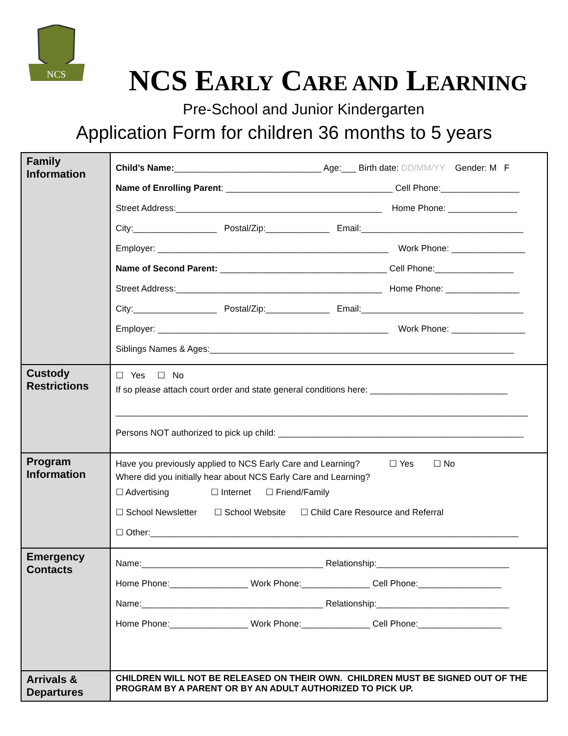NCS
NCS EARLY CARE AND LEARNING
Pre-School and Junior Kindergarten
Application Form for children 36 months to 5 years
| Family Information | Child’s Name: ______________________________ Age:___ Birth date: DD/MM/YY Gender: M F Name of Enrolling Parent : __________________________________ Cell Phone:________________ Street Address:__________________________________________ Home Phone: ______________ City:_________________ Postal/Zip:_____________ Email:_________________________________ Employer: _______________________________________________ Work Phone: _______________ Name of Second Parent: __________________________________ Cell Phone:________________ Street Address:__________________________________________ Home Phone: _______________ City:_________________ Postal/Zip:_____________ Email:_________________________________ Employer: _______________________________________________ Work Phone: _______________ Siblings Names & Ages:______________________________________________________________ |
| Custody Restrictions | ☐ Yes ☐ No If so please attach court order and state general conditions here: ____________________________ ____________________________________________________________________________________ Persons NOT authorized to pick up child: __________________________________________________ |
| Program Information | Have you previously applied to NCS Early Care and Learning? ☐ Yes ☐ No Where did you initially hear about NCS Early Care and Learning? ☐ Advertising ☐ Internet ☐ Friend/Family ☐ School Newsletter ☐ School Website ☐ Child Care Resource and Referral ☐ Other:___________________________________________________________________________ |
| Emergency Contacts | Name:_____________________________________ Relationship:___________________________ Home Phone:________________ Work Phone:______________ Cell Phone:_________________ Name:_____________________________________ Relationship:___________________________ Home Phone:________________ Work Phone:______________ Cell Phone:_________________ |
| Arrivals & Departures | CHILDREN WILL NOT BE RELEASED ON THEIR OWN. CHILDREN MUST BE SIGNED OUT OF THE PROGRAM BY A PARENT OR BY AN ADULT AUTHORIZED TO PICK UP. |